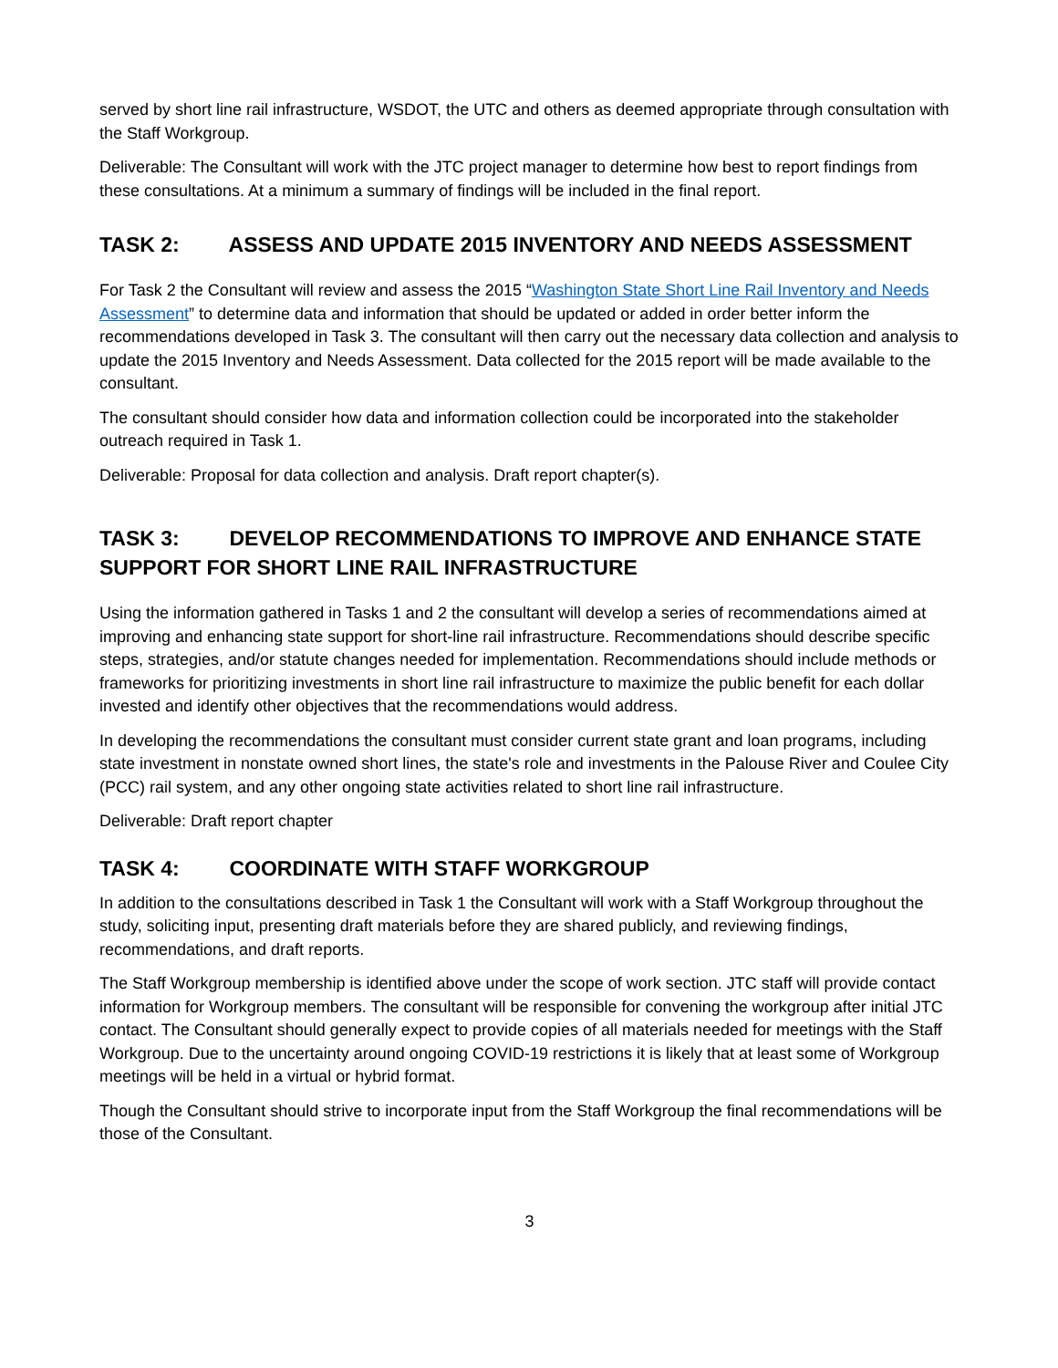served by short line rail infrastructure, WSDOT, the UTC and others as deemed appropriate through consultation with the Staff Workgroup.
Deliverable: The Consultant will work with the JTC project manager to determine how best to report findings from these consultations. At a minimum a summary of findings will be included in the final report.
TASK 2: ASSESS AND UPDATE 2015 INVENTORY AND NEEDS ASSESSMENT
For Task 2 the Consultant will review and assess the 2015 “Washington State Short Line Rail Inventory and Needs Assessment” to determine data and information that should be updated or added in order better inform the recommendations developed in Task 3. The consultant will then carry out the necessary data collection and analysis to update the 2015 Inventory and Needs Assessment. Data collected for the 2015 report will be made available to the consultant.
The consultant should consider how data and information collection could be incorporated into the stakeholder outreach required in Task 1.
Deliverable: Proposal for data collection and analysis. Draft report chapter(s).
TASK 3: DEVELOP RECOMMENDATIONS TO IMPROVE AND ENHANCE STATE SUPPORT FOR SHORT LINE RAIL INFRASTRUCTURE
Using the information gathered in Tasks 1 and 2 the consultant will develop a series of recommendations aimed at improving and enhancing state support for short-line rail infrastructure. Recommendations should describe specific steps, strategies, and/or statute changes needed for implementation. Recommendations should include methods or frameworks for prioritizing investments in short line rail infrastructure to maximize the public benefit for each dollar invested and identify other objectives that the recommendations would address.
In developing the recommendations the consultant must consider current state grant and loan programs, including state investment in nonstate owned short lines, the state's role and investments in the Palouse River and Coulee City (PCC) rail system, and any other ongoing state activities related to short line rail infrastructure.
Deliverable: Draft report chapter
TASK 4: COORDINATE WITH STAFF WORKGROUP
In addition to the consultations described in Task 1 the Consultant will work with a Staff Workgroup throughout the study, soliciting input, presenting draft materials before they are shared publicly, and reviewing findings, recommendations, and draft reports.
The Staff Workgroup membership is identified above under the scope of work section. JTC staff will provide contact information for Workgroup members. The consultant will be responsible for convening the workgroup after initial JTC contact. The Consultant should generally expect to provide copies of all materials needed for meetings with the Staff Workgroup. Due to the uncertainty around ongoing COVID-19 restrictions it is likely that at least some of Workgroup meetings will be held in a virtual or hybrid format.
Though the Consultant should strive to incorporate input from the Staff Workgroup the final recommendations will be those of the Consultant.
3